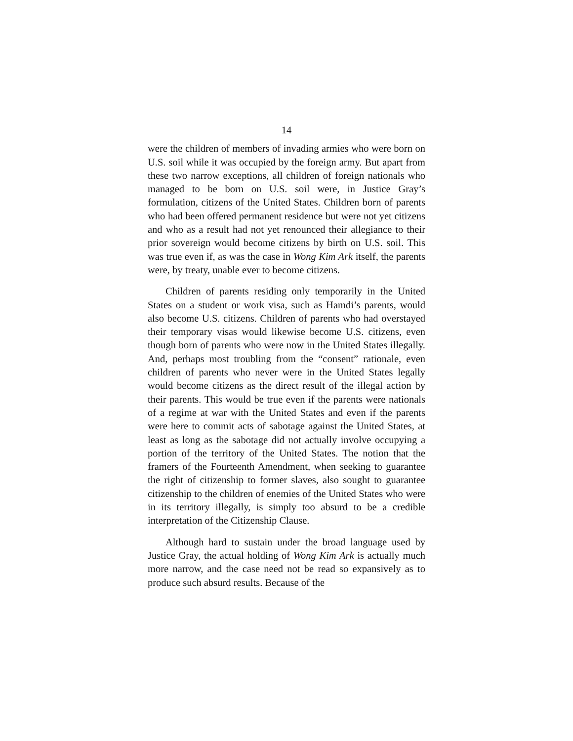14
were the children of members of invading armies who were born on U.S. soil while it was occupied by the foreign army. But apart from these two narrow exceptions, all children of foreign nationals who managed to be born on U.S. soil were, in Justice Gray’s formulation, citizens of the United States. Children born of parents who had been offered permanent residence but were not yet citizens and who as a result had not yet renounced their allegiance to their prior sovereign would become citizens by birth on U.S. soil. This was true even if, as was the case in Wong Kim Ark itself, the parents were, by treaty, unable ever to become citizens.
Children of parents residing only temporarily in the United States on a student or work visa, such as Hamdi’s parents, would also become U.S. citizens. Children of parents who had overstayed their temporary visas would likewise become U.S. citizens, even though born of parents who were now in the United States illegally. And, perhaps most troubling from the “consent” rationale, even children of parents who never were in the United States legally would become citizens as the direct result of the illegal action by their parents. This would be true even if the parents were nationals of a regime at war with the United States and even if the parents were here to commit acts of sabotage against the United States, at least as long as the sabotage did not actually involve occupying a portion of the territory of the United States. The notion that the framers of the Fourteenth Amendment, when seeking to guarantee the right of citizenship to former slaves, also sought to guarantee citizenship to the children of enemies of the United States who were in its territory illegally, is simply too absurd to be a credible interpretation of the Citizenship Clause.
Although hard to sustain under the broad language used by Justice Gray, the actual holding of Wong Kim Ark is actually much more narrow, and the case need not be read so expansively as to produce such absurd results. Because of the